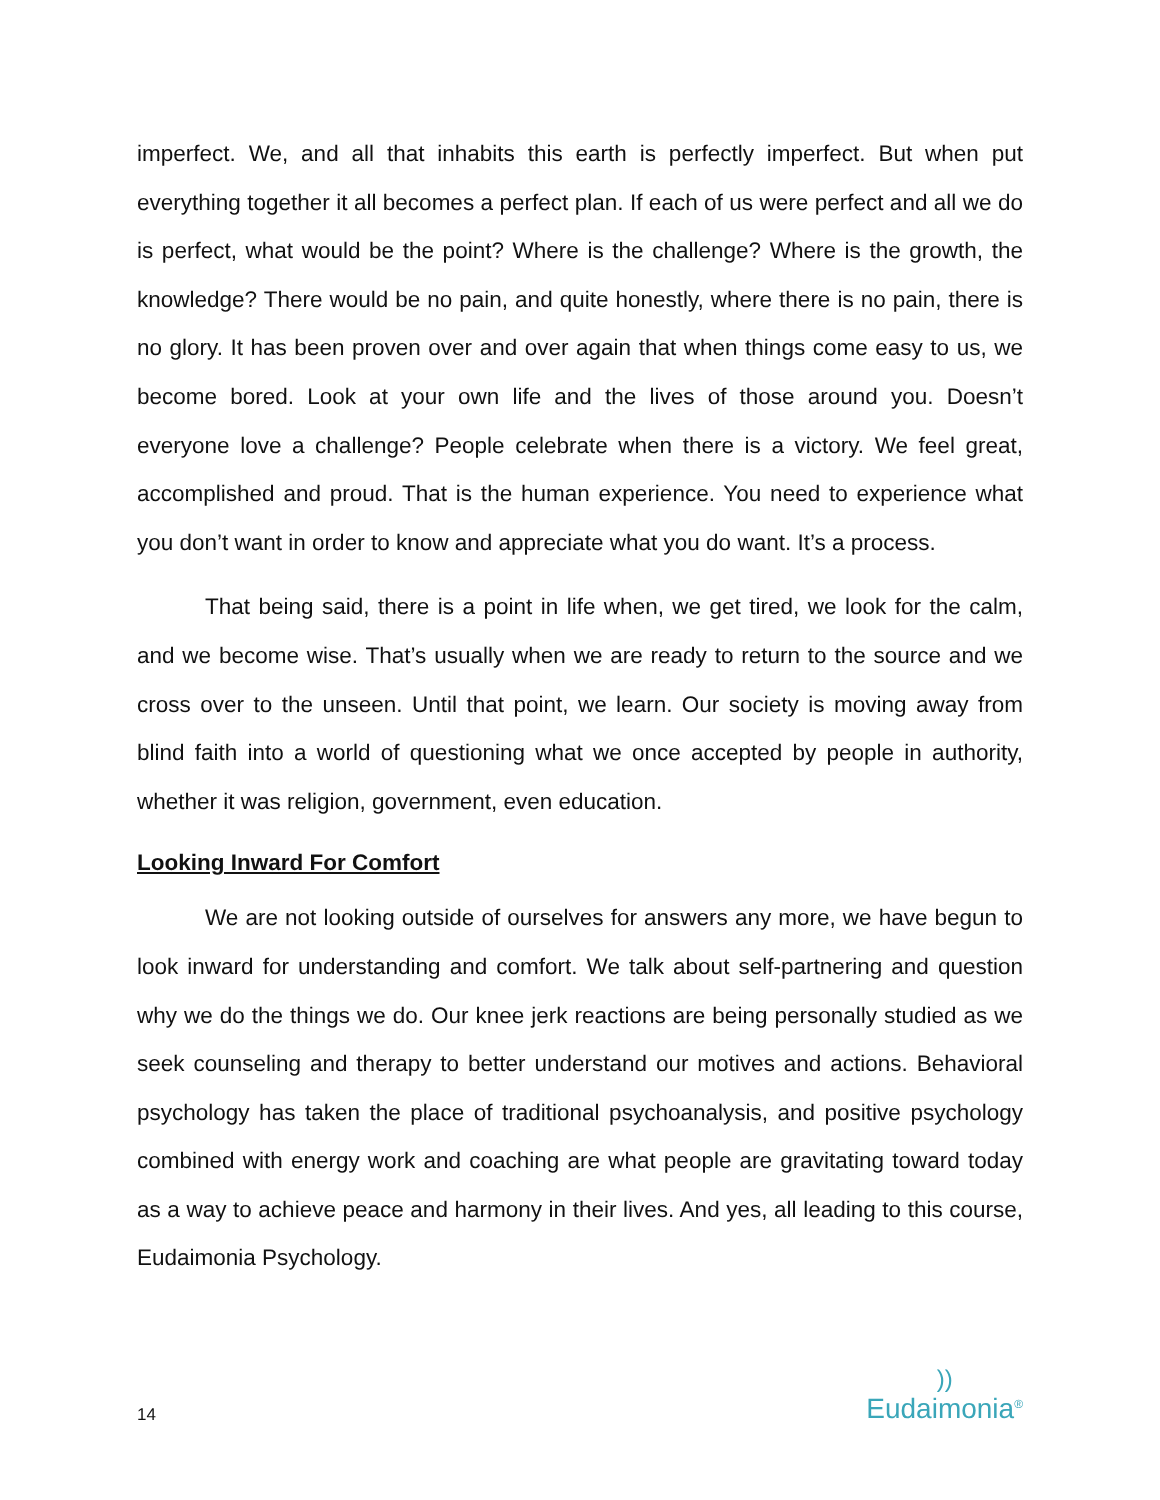imperfect. We, and all that inhabits this earth is perfectly imperfect. But when put everything together it all becomes a perfect plan. If each of us were perfect and all we do is perfect, what would be the point? Where is the challenge? Where is the growth, the knowledge? There would be no pain, and quite honestly, where there is no pain, there is no glory. It has been proven over and over again that when things come easy to us, we become bored. Look at your own life and the lives of those around you. Doesn’t everyone love a challenge? People celebrate when there is a victory. We feel great, accomplished and proud. That is the human experience. You need to experience what you don’t want in order to know and appreciate what you do want. It’s a process.
That being said, there is a point in life when, we get tired, we look for the calm, and we become wise. That’s usually when we are ready to return to the source and we cross over to the unseen. Until that point, we learn. Our society is moving away from blind faith into a world of questioning what we once accepted by people in authority, whether it was religion, government, even education.
Looking Inward For Comfort
We are not looking outside of ourselves for answers any more, we have begun to look inward for understanding and comfort. We talk about self-partnering and question why we do the things we do. Our knee jerk reactions are being personally studied as we seek counseling and therapy to better understand our motives and actions. Behavioral psychology has taken the place of traditional psychoanalysis, and positive psychology combined with energy work and coaching are what people are gravitating toward today as a way to achieve peace and harmony in their lives. And yes, all leading to this course, Eudaimonia Psychology.
14
))
Eudaimonia<sup>®</sup>